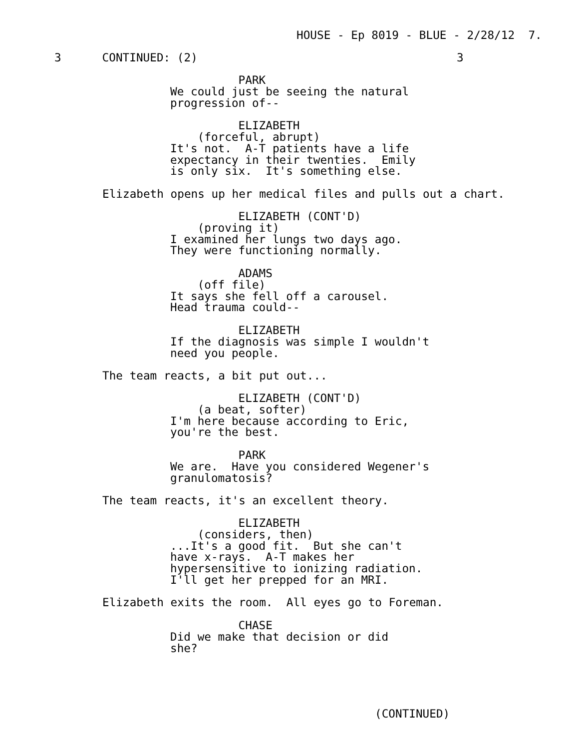HOUSE - Ep 8019 - BLUE - 2/28/12  7.
3      CONTINUED: (2)                                      3
          PARK
We could just be seeing the natural
progression of--

          ELIZABETH
    (forceful, abrupt)
It's not.  A-T patients have a life
expectancy in their twenties.  Emily
is only six.  It's something else.
Elizabeth opens up her medical files and pulls out a chart.
          ELIZABETH (CONT'D)
    (proving it)
I examined her lungs two days ago.
They were functioning normally.

          ADAMS
    (off file)
It says she fell off a carousel.
Head trauma could--

          ELIZABETH
If the diagnosis was simple I wouldn't
need you people.
The team reacts, a bit put out...
          ELIZABETH (CONT'D)
    (a beat, softer)
I'm here because according to Eric,
you're the best.

          PARK
We are.  Have you considered Wegener's
granulomatosis?
The team reacts, it's an excellent theory.
          ELIZABETH
    (considers, then)
...It's a good fit.  But she can't
have x-rays.  A-T makes her
hypersensitive to ionizing radiation.
I'll get her prepped for an MRI.
Elizabeth exits the room.  All eyes go to Foreman.
          CHASE
Did we make that decision or did
she?
(CONTINUED)